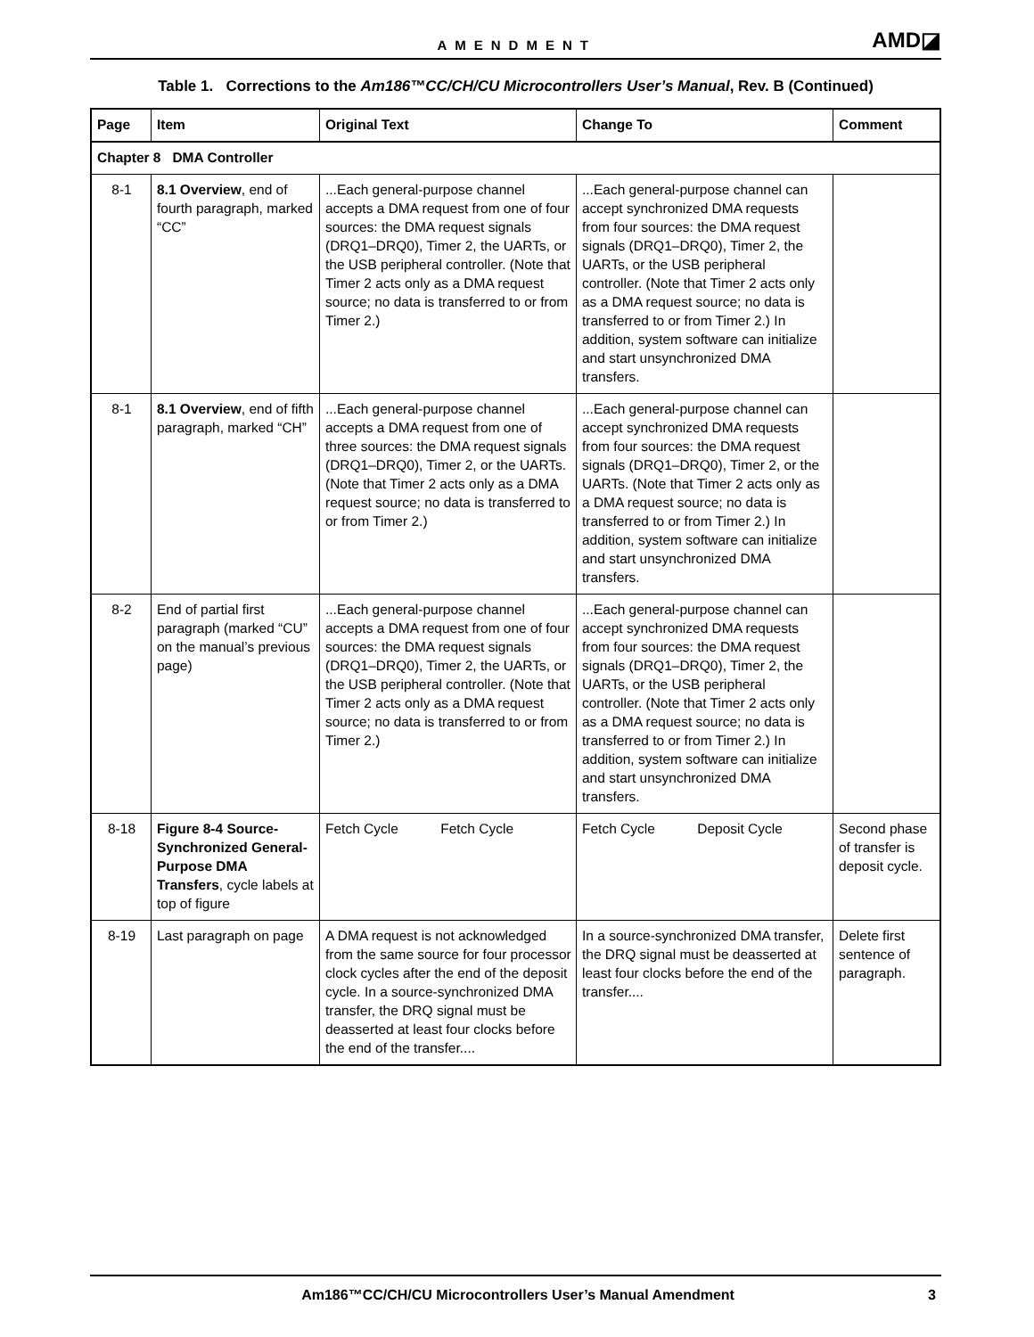AMENDMENT
AMD◪
Table 1. Corrections to the Am186™CC/CH/CU Microcontrollers User’s Manual, Rev. B (Continued)
| Page | Item | Original Text | Change To | Comment |
| --- | --- | --- | --- | --- |
| Chapter 8 DMA Controller | | | | |
| 8-1 | 8.1 Overview , end of fourth paragraph, marked “CC” | ...Each general-purpose channel accepts a DMA request from one of four sources: the DMA request signals (DRQ1–DRQ0), Timer 2, the UARTs, or the USB peripheral controller. (Note that Timer 2 acts only as a DMA request source; no data is transferred to or from Timer 2.) | ...Each general-purpose channel can accept synchronized DMA requests from four sources: the DMA request signals (DRQ1–DRQ0), Timer 2, the UARTs, or the USB peripheral controller. (Note that Timer 2 acts only as a DMA request source; no data is transferred to or from Timer 2.) In addition, system software can initialize and start unsynchronized DMA transfers. | |
| 8-1 | 8.1 Overview , end of fifth paragraph, marked “CH” | ...Each general-purpose channel accepts a DMA request from one of three sources: the DMA request signals (DRQ1–DRQ0), Timer 2, or the UARTs. (Note that Timer 2 acts only as a DMA request source; no data is transferred to or from Timer 2.) | ...Each general-purpose channel can accept synchronized DMA requests from four sources: the DMA request signals (DRQ1–DRQ0), Timer 2, or the UARTs. (Note that Timer 2 acts only as a DMA request source; no data is transferred to or from Timer 2.) In addition, system software can initialize and start unsynchronized DMA transfers. | |
| 8-2 | End of partial first paragraph (marked “CU” on the manual’s previous page) | ...Each general-purpose channel accepts a DMA request from one of four sources: the DMA request signals (DRQ1–DRQ0), Timer 2, the UARTs, or the USB peripheral controller. (Note that Timer 2 acts only as a DMA request source; no data is transferred to or from Timer 2.) | ...Each general-purpose channel can accept synchronized DMA requests from four sources: the DMA request signals (DRQ1–DRQ0), Timer 2, the UARTs, or the USB peripheral controller. (Note that Timer 2 acts only as a DMA request source; no data is transferred to or from Timer 2.) In addition, system software can initialize and start unsynchronized DMA transfers. | |
| 8-18 | Figure 8-4 Source-Synchronized General-Purpose DMA Transfers , cycle labels at top of figure | Fetch Cycle Fetch Cycle | Fetch Cycle Deposit Cycle | Second phase of transfer is deposit cycle. |
| 8-19 | Last paragraph on page | A DMA request is not acknowledged from the same source for four processor clock cycles after the end of the deposit cycle. In a source-synchronized DMA transfer, the DRQ signal must be deasserted at least four clocks before the end of the transfer.... | In a source-synchronized DMA transfer, the DRQ signal must be deasserted at least four clocks before the end of the transfer.... | Delete first sentence of paragraph. |
Am186™CC/CH/CU Microcontrollers User’s Manual Amendment
3